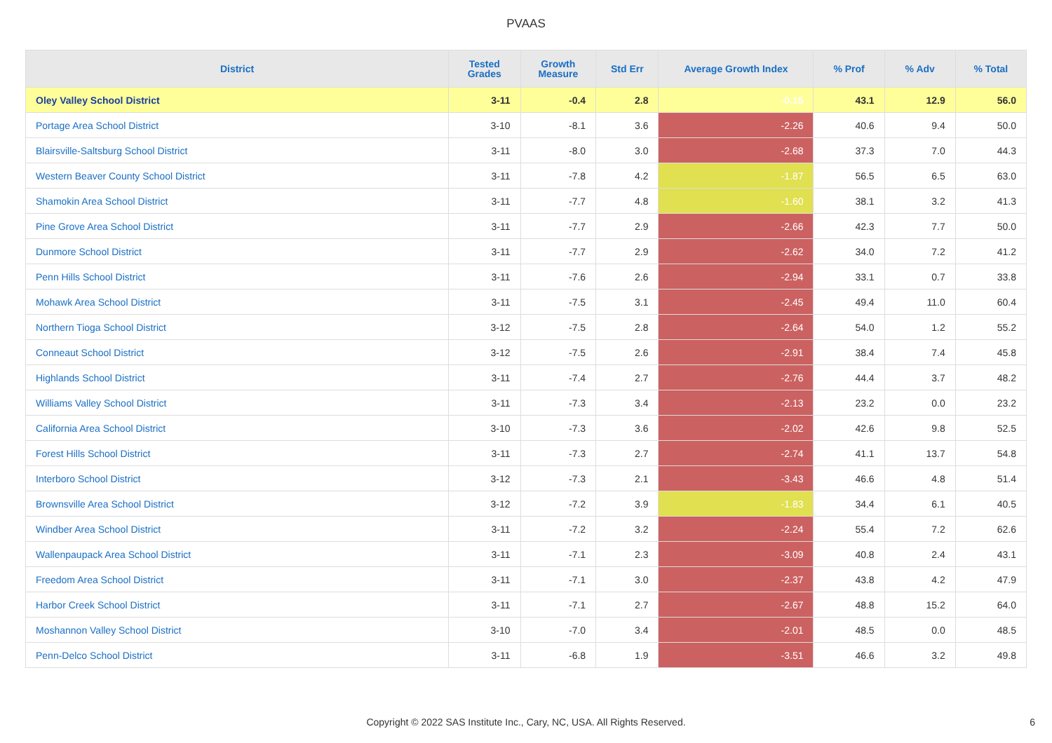PVAAS
| District | Tested Grades | Growth Measure | Std Err | Average Growth Index | % Prof | % Adv | % Total |
| --- | --- | --- | --- | --- | --- | --- | --- |
| Oley Valley School District | 3-11 | -0.4 | 2.8 | -0.15 | 43.1 | 12.9 | 56.0 |
| Portage Area School District | 3-10 | -8.1 | 3.6 | -2.26 | 40.6 | 9.4 | 50.0 |
| Blairsville-Saltsburg School District | 3-11 | -8.0 | 3.0 | -2.68 | 37.3 | 7.0 | 44.3 |
| Western Beaver County School District | 3-11 | -7.8 | 4.2 | -1.87 | 56.5 | 6.5 | 63.0 |
| Shamokin Area School District | 3-11 | -7.7 | 4.8 | -1.60 | 38.1 | 3.2 | 41.3 |
| Pine Grove Area School District | 3-11 | -7.7 | 2.9 | -2.66 | 42.3 | 7.7 | 50.0 |
| Dunmore School District | 3-11 | -7.7 | 2.9 | -2.62 | 34.0 | 7.2 | 41.2 |
| Penn Hills School District | 3-11 | -7.6 | 2.6 | -2.94 | 33.1 | 0.7 | 33.8 |
| Mohawk Area School District | 3-11 | -7.5 | 3.1 | -2.45 | 49.4 | 11.0 | 60.4 |
| Northern Tioga School District | 3-12 | -7.5 | 2.8 | -2.64 | 54.0 | 1.2 | 55.2 |
| Conneaut School District | 3-12 | -7.5 | 2.6 | -2.91 | 38.4 | 7.4 | 45.8 |
| Highlands School District | 3-11 | -7.4 | 2.7 | -2.76 | 44.4 | 3.7 | 48.2 |
| Williams Valley School District | 3-11 | -7.3 | 3.4 | -2.13 | 23.2 | 0.0 | 23.2 |
| California Area School District | 3-10 | -7.3 | 3.6 | -2.02 | 42.6 | 9.8 | 52.5 |
| Forest Hills School District | 3-11 | -7.3 | 2.7 | -2.74 | 41.1 | 13.7 | 54.8 |
| Interboro School District | 3-12 | -7.3 | 2.1 | -3.43 | 46.6 | 4.8 | 51.4 |
| Brownsville Area School District | 3-12 | -7.2 | 3.9 | -1.83 | 34.4 | 6.1 | 40.5 |
| Windber Area School District | 3-11 | -7.2 | 3.2 | -2.24 | 55.4 | 7.2 | 62.6 |
| Wallenpaupack Area School District | 3-11 | -7.1 | 2.3 | -3.09 | 40.8 | 2.4 | 43.1 |
| Freedom Area School District | 3-11 | -7.1 | 3.0 | -2.37 | 43.8 | 4.2 | 47.9 |
| Harbor Creek School District | 3-11 | -7.1 | 2.7 | -2.67 | 48.8 | 15.2 | 64.0 |
| Moshannon Valley School District | 3-10 | -7.0 | 3.4 | -2.01 | 48.5 | 0.0 | 48.5 |
| Penn-Delco School District | 3-11 | -6.8 | 1.9 | -3.51 | 46.6 | 3.2 | 49.8 |
Copyright © 2022 SAS Institute Inc., Cary, NC, USA. All Rights Reserved. 6